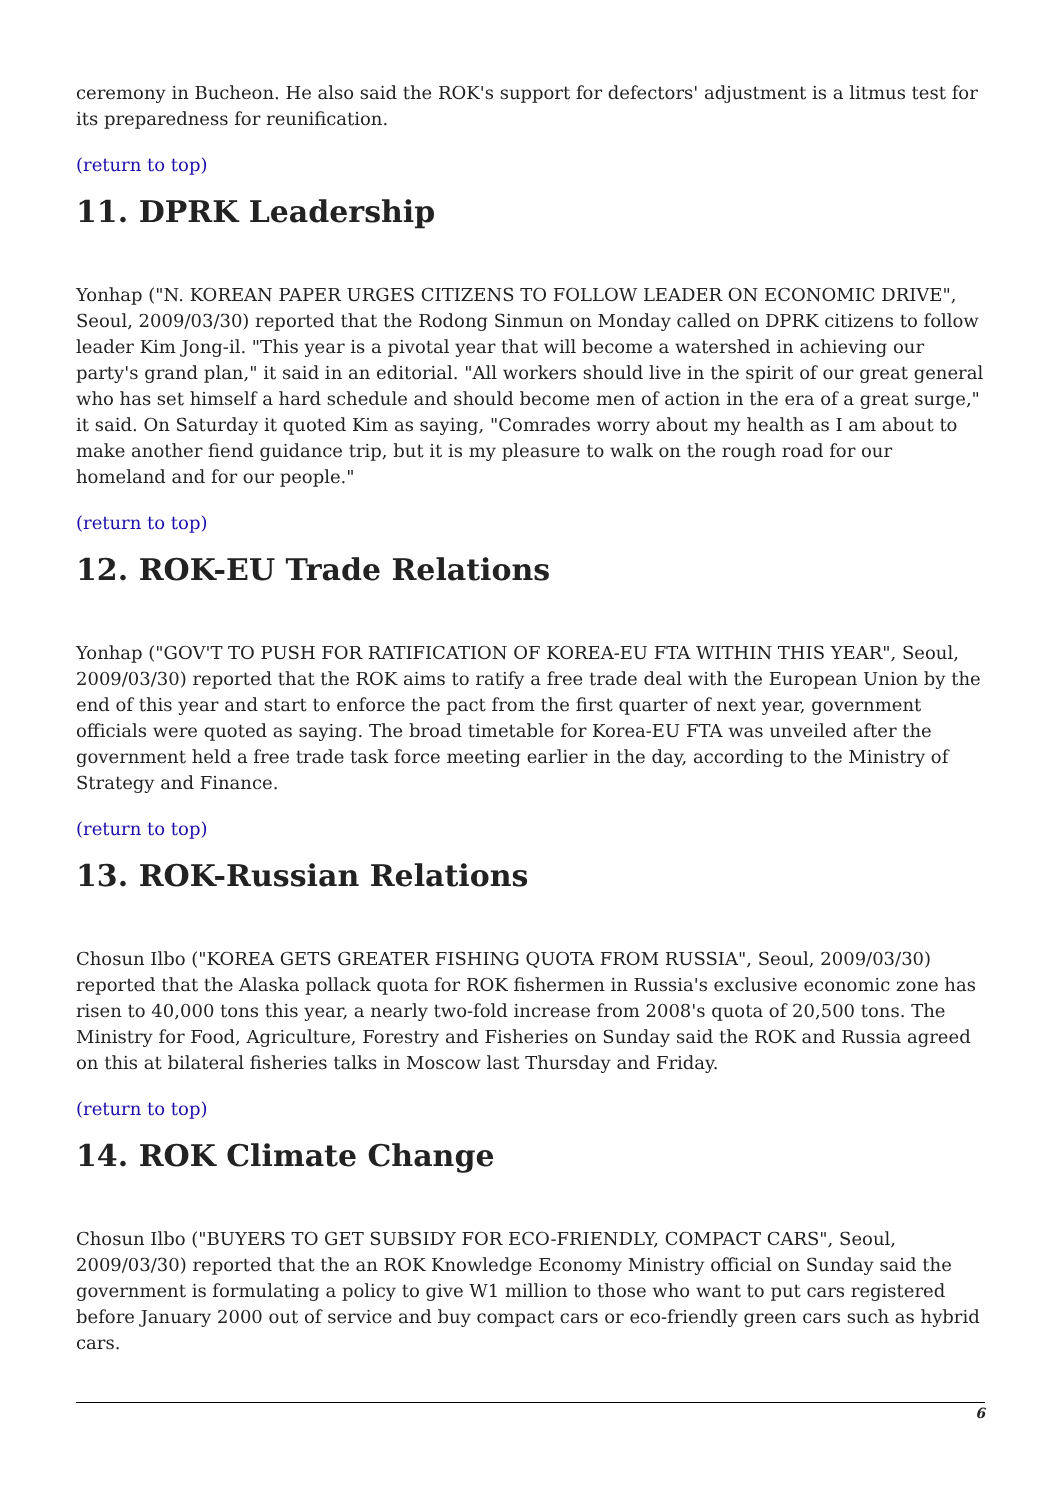ceremony in Bucheon. He also said the ROK's support for defectors' adjustment is a litmus test for its preparedness for reunification.
(return to top)
11. DPRK Leadership
Yonhap ("N. KOREAN PAPER URGES CITIZENS TO FOLLOW LEADER ON ECONOMIC DRIVE", Seoul, 2009/03/30) reported that the Rodong Sinmun on Monday called on DPRK citizens to follow leader Kim Jong-il. "This year is a pivotal year that will become a watershed in achieving our party's grand plan," it said in an editorial. "All workers should live in the spirit of our great general who has set himself a hard schedule and should become men of action in the era of a great surge," it said. On Saturday it quoted Kim as saying, "Comrades worry about my health as I am about to make another fiend guidance trip, but it is my pleasure to walk on the rough road for our homeland and for our people."
(return to top)
12. ROK-EU Trade Relations
Yonhap ("GOV'T TO PUSH FOR RATIFICATION OF KOREA-EU FTA WITHIN THIS YEAR", Seoul, 2009/03/30) reported that the ROK aims to ratify a free trade deal with the European Union by the end of this year and start to enforce the pact from the first quarter of next year, government officials were quoted as saying. The broad timetable for Korea-EU FTA was unveiled after the government held a free trade task force meeting earlier in the day, according to the Ministry of Strategy and Finance.
(return to top)
13. ROK-Russian Relations
Chosun Ilbo ("KOREA GETS GREATER FISHING QUOTA FROM RUSSIA", Seoul, 2009/03/30) reported that the Alaska pollack quota for ROK fishermen in Russia's exclusive economic zone has risen to 40,000 tons this year, a nearly two-fold increase from 2008's quota of 20,500 tons. The Ministry for Food, Agriculture, Forestry and Fisheries on Sunday said the ROK and Russia agreed on this at bilateral fisheries talks in Moscow last Thursday and Friday.
(return to top)
14. ROK Climate Change
Chosun Ilbo ("BUYERS TO GET SUBSIDY FOR ECO-FRIENDLY, COMPACT CARS", Seoul, 2009/03/30) reported that the an ROK Knowledge Economy Ministry official on Sunday said the government is formulating a policy to give W1 million to those who want to put cars registered before January 2000 out of service and buy compact cars or eco-friendly green cars such as hybrid cars.
6